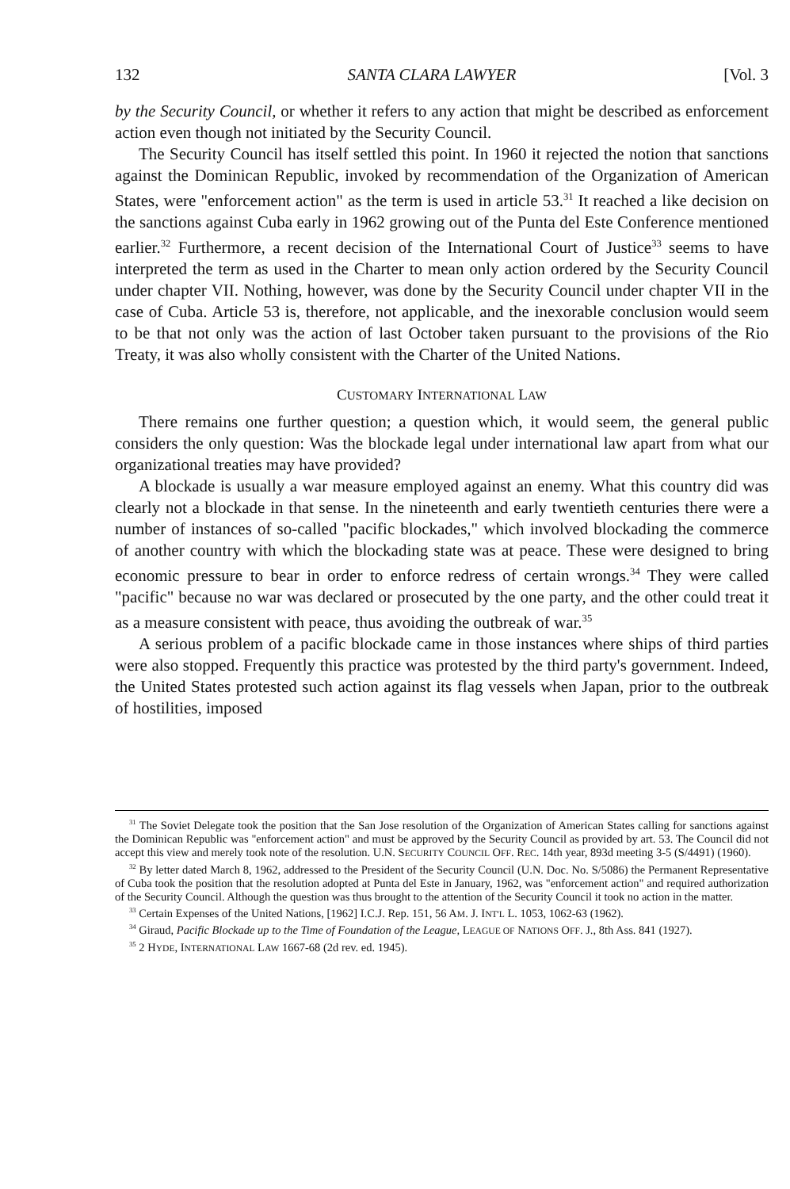132 SANTA CLARA LAWYER [Vol. 3
by the Security Council, or whether it refers to any action that might be described as enforcement action even though not initiated by the Security Council.
The Security Council has itself settled this point. In 1960 it rejected the notion that sanctions against the Dominican Republic, invoked by recommendation of the Organization of American States, were "enforcement action" as the term is used in article 53.<sup>31</sup> It reached a like decision on the sanctions against Cuba early in 1962 growing out of the Punta del Este Conference mentioned earlier.<sup>32</sup> Furthermore, a recent decision of the International Court of Justice<sup>33</sup> seems to have interpreted the term as used in the Charter to mean only action ordered by the Security Council under chapter VII. Nothing, however, was done by the Security Council under chapter VII in the case of Cuba. Article 53 is, therefore, not applicable, and the inexorable conclusion would seem to be that not only was the action of last October taken pursuant to the provisions of the Rio Treaty, it was also wholly consistent with the Charter of the United Nations.
CUSTOMARY INTERNATIONAL LAW
There remains one further question; a question which, it would seem, the general public considers the only question: Was the blockade legal under international law apart from what our organizational treaties may have provided?
A blockade is usually a war measure employed against an enemy. What this country did was clearly not a blockade in that sense. In the nineteenth and early twentieth centuries there were a number of instances of so-called "pacific blockades," which involved blockading the commerce of another country with which the blockading state was at peace. These were designed to bring economic pressure to bear in order to enforce redress of certain wrongs.<sup>34</sup> They were called "pacific" because no war was declared or prosecuted by the one party, and the other could treat it as a measure consistent with peace, thus avoiding the outbreak of war.<sup>35</sup>
A serious problem of a pacific blockade came in those instances where ships of third parties were also stopped. Frequently this practice was protested by the third party's government. Indeed, the United States protested such action against its flag vessels when Japan, prior to the outbreak of hostilities, imposed
<sup>31</sup> The Soviet Delegate took the position that the San Jose resolution of the Organization of American States calling for sanctions against the Dominican Republic was "enforcement action" and must be approved by the Security Council as provided by art. 53. The Council did not accept this view and merely took note of the resolution. U.N. SECURITY COUNCIL OFF. REC. 14th year, 893d meeting 3-5 (S/4491) (1960).
<sup>32</sup> By letter dated March 8, 1962, addressed to the President of the Security Council (U.N. Doc. No. S/5086) the Permanent Representative of Cuba took the position that the resolution adopted at Punta del Este in January, 1962, was "enforcement action" and required authorization of the Security Council. Although the question was thus brought to the attention of the Security Council it took no action in the matter.
<sup>33</sup> Certain Expenses of the United Nations, [1962] I.C.J. Rep. 151, 56 AM. J. INT'L L. 1053, 1062-63 (1962).
<sup>34</sup> Giraud, Pacific Blockade up to the Time of Foundation of the League, LEAGUE OF NATIONS OFF. J., 8th Ass. 841 (1927).
<sup>35</sup> 2 HYDE, INTERNATIONAL LAW 1667-68 (2d rev. ed. 1945).